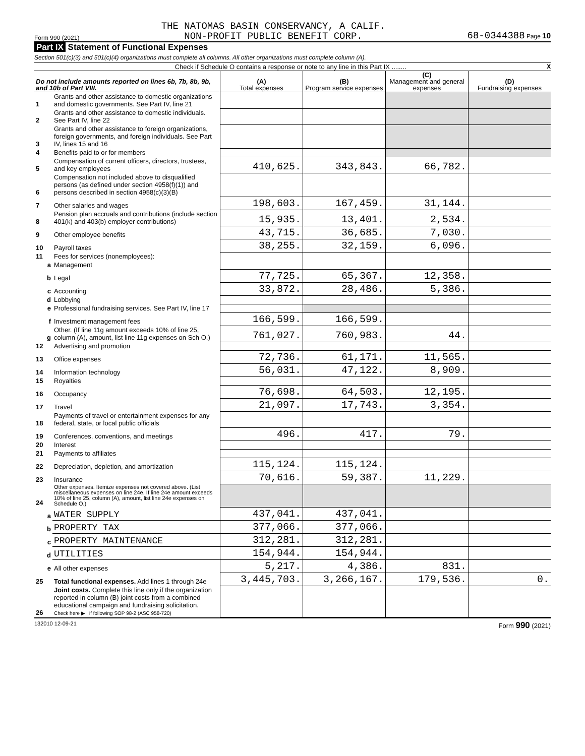Form 990 (2021)
THE NATOMAS BASIN CONSERVANCY, A CALIF.
NON-PROFIT PUBLIC BENEFIT CORP.
68-0344388 Page 10
Part IX Statement of Functional Expenses
Section 501(c)(3) and 501(c)(4) organizations must complete all columns. All other organizations must complete column (A).
Check if Schedule O contains a response or note to any line in this Part IX ........ X
| Do not include amounts reported on lines 6b, 7b, 8b, 9b, and 10b of Part VIII. | | (A) Total expenses | (B) Program service expenses | (C) Management and general expenses | (D) Fundraising expenses |
| --- | --- | --- | --- | --- | --- |
| 1 | Grants and other assistance to domestic organizations and domestic governments. See Part IV, line 21 | | | | |
| 2 | Grants and other assistance to domestic individuals. See Part IV, line 22 | | | | |
| 3 | Grants and other assistance to foreign organizations, foreign governments, and foreign individuals. See Part IV, lines 15 and 16 | | | | |
| 4 | Benefits paid to or for members | | | | |
| 5 | Compensation of current officers, directors, trustees, and key employees | 410,625. | 343,843. | 66,782. | |
| 6 | Compensation not included above to disqualified persons (as defined under section 4958(f)(1)) and persons described in section 4958(c)(3)(B) | | | | |
| 7 | Other salaries and wages | 198,603. | 167,459. | 31,144. | |
| 8 | Pension plan accruals and contributions (include section 401(k) and 403(b) employer contributions) | 15,935. | 13,401. | 2,534. | |
| 9 | Other employee benefits | 43,715. | 36,685. | 7,030. | |
| 10 | Payroll taxes | 38,255. | 32,159. | 6,096. | |
| 11 | Fees for services (nonemployees): | | | | |
| a | Management | | | | |
| b | Legal | 77,725. | 65,367. | 12,358. | |
| c | Accounting | 33,872. | 28,486. | 5,386. | |
| d | Lobbying | | | | |
| e | Professional fundraising services. See Part IV, line 17 | | | | |
| f | Investment management fees | 166,599. | 166,599. | | |
| g | Other. (If line 11g amount exceeds 10% of line 25, column (A), amount, list line 11g expenses on Sch O.) | 761,027. | 760,983. | 44. | |
| 12 | Advertising and promotion | | | | |
| 13 | Office expenses | 72,736. | 61,171. | 11,565. | |
| 14 | Information technology | 56,031. | 47,122. | 8,909. | |
| 15 | Royalties | | | | |
| 16 | Occupancy | 76,698. | 64,503. | 12,195. | |
| 17 | Travel | 21,097. | 17,743. | 3,354. | |
| 18 | Payments of travel or entertainment expenses for any federal, state, or local public officials | | | | |
| 19 | Conferences, conventions, and meetings | 496. | 417. | 79. | |
| 20 | Interest | | | | |
| 21 | Payments to affiliates | | | | |
| 22 | Depreciation, depletion, and amortization | 115,124. | 115,124. | | |
| 23 | Insurance | 70,616. | 59,387. | 11,229. | |
| 24 | Other expenses. Itemize expenses not covered above. (List miscellaneous expenses on line 24e. If line 24e amount exceeds 10% of line 25, column (A), amount, list line 24e expenses on Schedule O.) | | | | |
| a | WATER SUPPLY | 437,041. | 437,041. | | |
| b | PROPERTY TAX | 377,066. | 377,066. | | |
| c | PROPERTY MAINTENANCE | 312,281. | 312,281. | | |
| d | UTILITIES | 154,944. | 154,944. | | |
| e | All other expenses | 5,217. | 4,386. | 831. | |
| 25 | Total functional expenses. Add lines 1 through 24e | 3,445,703. | 3,266,167. | 179,536. | 0. |
| 26 | Joint costs. Complete this line only if the organization reported in column (B) joint costs from a combined educational campaign and fundraising solicitation. Check here ▶ if following SOP 98-2 (ASC 958-720) | | | | |
132010 12-09-21
Form 990 (2021)